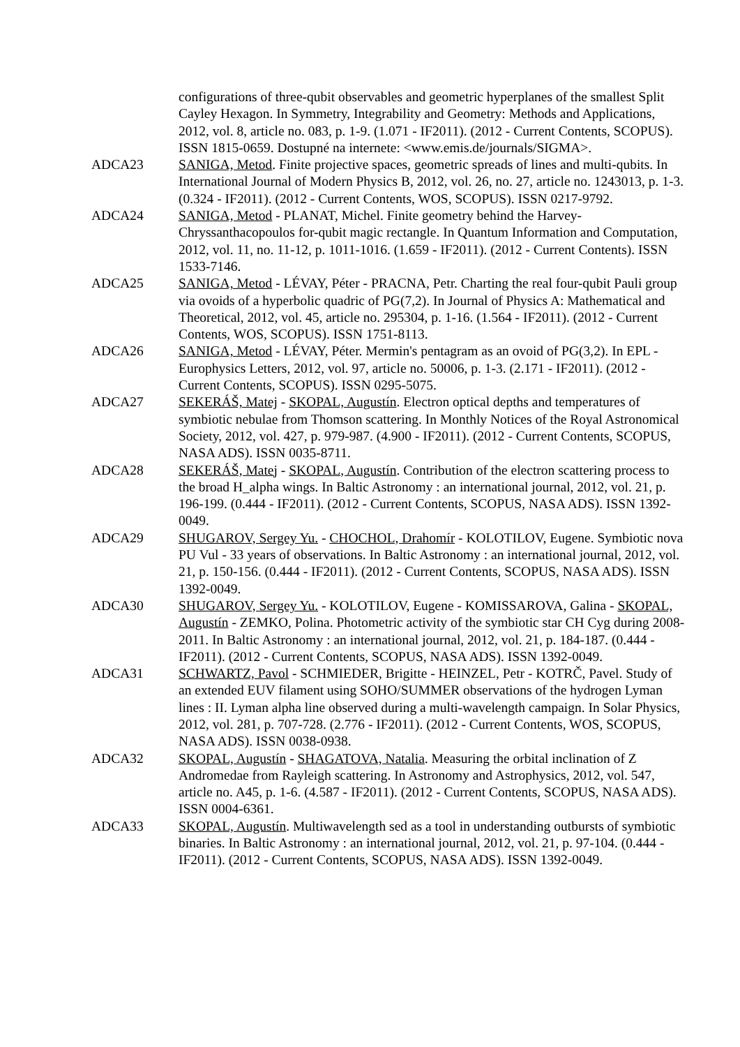configurations of three-qubit observables and geometric hyperplanes of the smallest Split Cayley Hexagon. In Symmetry, Integrability and Geometry: Methods and Applications, 2012, vol. 8, article no. 083, p. 1-9. (1.071 - IF2011). (2012 - Current Contents, SCOPUS). ISSN 1815-0659. Dostupné na internete: <www.emis.de/journals/SIGMA>.
ADCA23 SANIGA, Metod. Finite projective spaces, geometric spreads of lines and multi-qubits. In International Journal of Modern Physics B, 2012, vol. 26, no. 27, article no. 1243013, p. 1-3. (0.324 - IF2011). (2012 - Current Contents, WOS, SCOPUS). ISSN 0217-9792.
ADCA24 SANIGA, Metod - PLANAT, Michel. Finite geometry behind the Harvey-Chryssanthacopoulos for-qubit magic rectangle. In Quantum Information and Computation, 2012, vol. 11, no. 11-12, p. 1011-1016. (1.659 - IF2011). (2012 - Current Contents). ISSN 1533-7146.
ADCA25 SANIGA, Metod - LÉVAY, Péter - PRACNA, Petr. Charting the real four-qubit Pauli group via ovoids of a hyperbolic quadric of PG(7,2). In Journal of Physics A: Mathematical and Theoretical, 2012, vol. 45, article no. 295304, p. 1-16. (1.564 - IF2011). (2012 - Current Contents, WOS, SCOPUS). ISSN 1751-8113.
ADCA26 SANIGA, Metod - LÉVAY, Péter. Mermin's pentagram as an ovoid of PG(3,2). In EPL - Europhysics Letters, 2012, vol. 97, article no. 50006, p. 1-3. (2.171 - IF2011). (2012 - Current Contents, SCOPUS). ISSN 0295-5075.
ADCA27 SEKERÁŠ, Matej - SKOPAL, Augustín. Electron optical depths and temperatures of symbiotic nebulae from Thomson scattering. In Monthly Notices of the Royal Astronomical Society, 2012, vol. 427, p. 979-987. (4.900 - IF2011). (2012 - Current Contents, SCOPUS, NASA ADS). ISSN 0035-8711.
ADCA28 SEKERÁŠ, Matej - SKOPAL, Augustín. Contribution of the electron scattering process to the broad H_alpha wings. In Baltic Astronomy : an international journal, 2012, vol. 21, p. 196-199. (0.444 - IF2011). (2012 - Current Contents, SCOPUS, NASA ADS). ISSN 1392-0049.
ADCA29 SHUGAROV, Sergey Yu. - CHOCHOL, Drahomír - KOLOTILOV, Eugene. Symbiotic nova PU Vul - 33 years of observations. In Baltic Astronomy : an international journal, 2012, vol. 21, p. 150-156. (0.444 - IF2011). (2012 - Current Contents, SCOPUS, NASA ADS). ISSN 1392-0049.
ADCA30 SHUGAROV, Sergey Yu. - KOLOTILOV, Eugene - KOMISSAROVA, Galina - SKOPAL, Augustín - ZEMKO, Polina. Photometric activity of the symbiotic star CH Cyg during 2008-2011. In Baltic Astronomy : an international journal, 2012, vol. 21, p. 184-187. (0.444 - IF2011). (2012 - Current Contents, SCOPUS, NASA ADS). ISSN 1392-0049.
ADCA31 SCHWARTZ, Pavol - SCHMIEDER, Brigitte - HEINZEL, Petr - KOTRČ, Pavel. Study of an extended EUV filament using SOHO/SUMMER observations of the hydrogen Lyman lines : II. Lyman alpha line observed during a multi-wavelength campaign. In Solar Physics, 2012, vol. 281, p. 707-728. (2.776 - IF2011). (2012 - Current Contents, WOS, SCOPUS, NASA ADS). ISSN 0038-0938.
ADCA32 SKOPAL, Augustín - SHAGATOVA, Natalia. Measuring the orbital inclination of Z Andromedae from Rayleigh scattering. In Astronomy and Astrophysics, 2012, vol. 547, article no. A45, p. 1-6. (4.587 - IF2011). (2012 - Current Contents, SCOPUS, NASA ADS). ISSN 0004-6361.
ADCA33 SKOPAL, Augustín. Multiwavelength sed as a tool in understanding outbursts of symbiotic binaries. In Baltic Astronomy : an international journal, 2012, vol. 21, p. 97-104. (0.444 - IF2011). (2012 - Current Contents, SCOPUS, NASA ADS). ISSN 1392-0049.